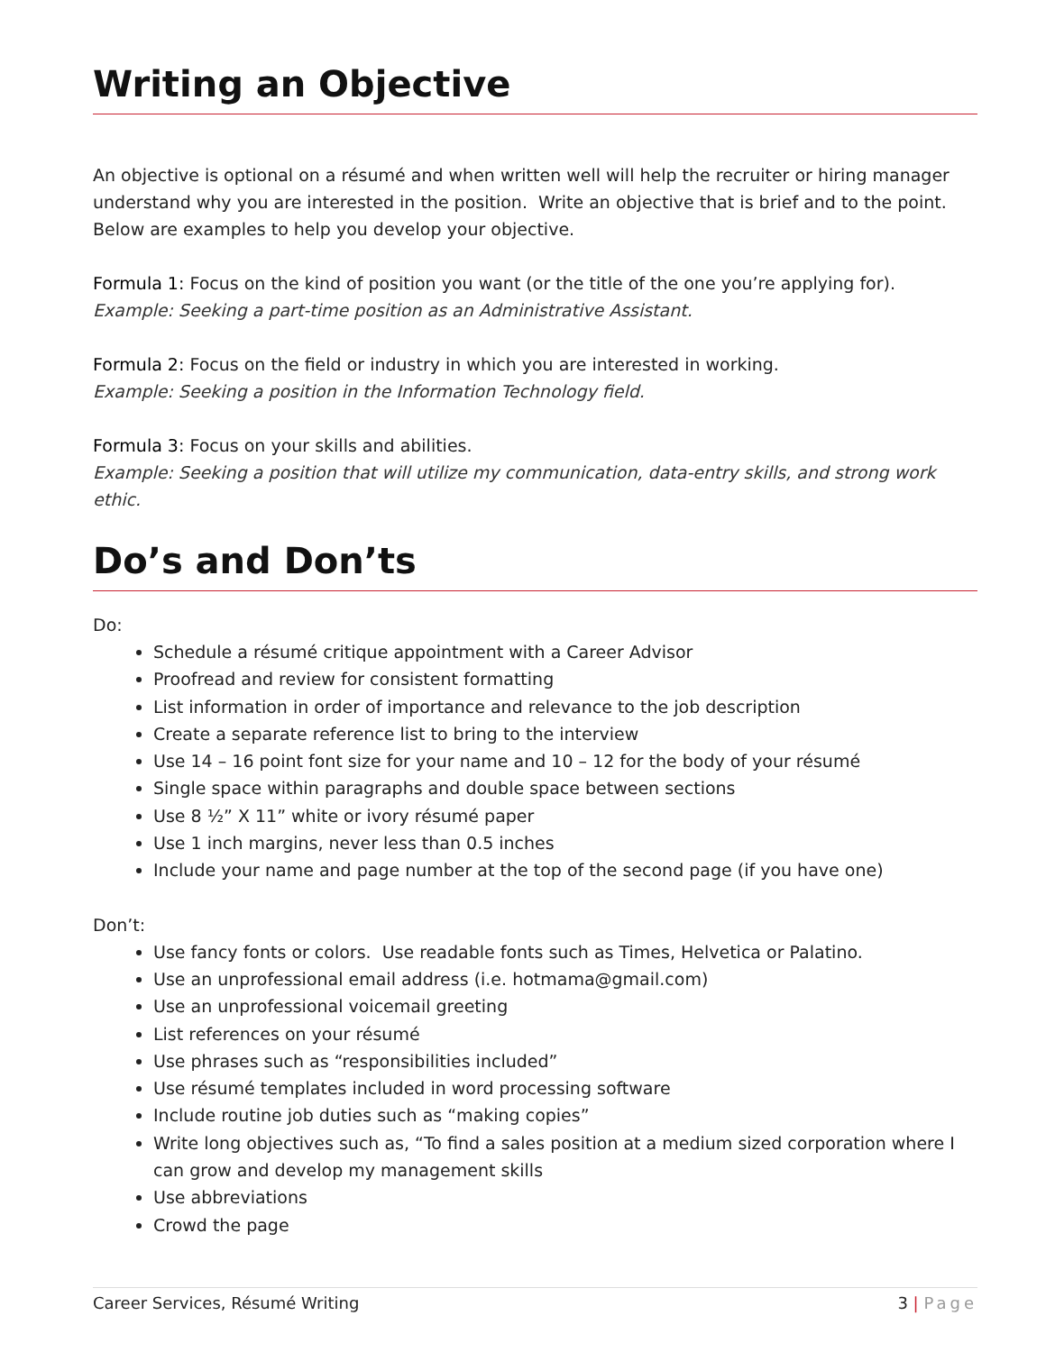Writing an Objective
An objective is optional on a résumé and when written well will help the recruiter or hiring manager understand why you are interested in the position. Write an objective that is brief and to the point. Below are examples to help you develop your objective.
Formula 1: Focus on the kind of position you want (or the title of the one you’re applying for).
Example: Seeking a part-time position as an Administrative Assistant.
Formula 2: Focus on the field or industry in which you are interested in working.
Example: Seeking a position in the Information Technology field.
Formula 3: Focus on your skills and abilities.
Example: Seeking a position that will utilize my communication, data-entry skills, and strong work ethic.
Do’s and Don’ts
Do:
Schedule a résumé critique appointment with a Career Advisor
Proofread and review for consistent formatting
List information in order of importance and relevance to the job description
Create a separate reference list to bring to the interview
Use 14 – 16 point font size for your name and 10 – 12 for the body of your résumé
Single space within paragraphs and double space between sections
Use 8 ½” X 11” white or ivory résumé paper
Use 1 inch margins, never less than 0.5 inches
Include your name and page number at the top of the second page (if you have one)
Don’t:
Use fancy fonts or colors. Use readable fonts such as Times, Helvetica or Palatino.
Use an unprofessional email address (i.e. hotmama@gmail.com)
Use an unprofessional voicemail greeting
List references on your résumé
Use phrases such as “responsibilities included”
Use résumé templates included in word processing software
Include routine job duties such as “making copies”
Write long objectives such as, “To find a sales position at a medium sized corporation where I can grow and develop my management skills
Use abbreviations
Crowd the page
Career Services, Résumé Writing 3 | Page